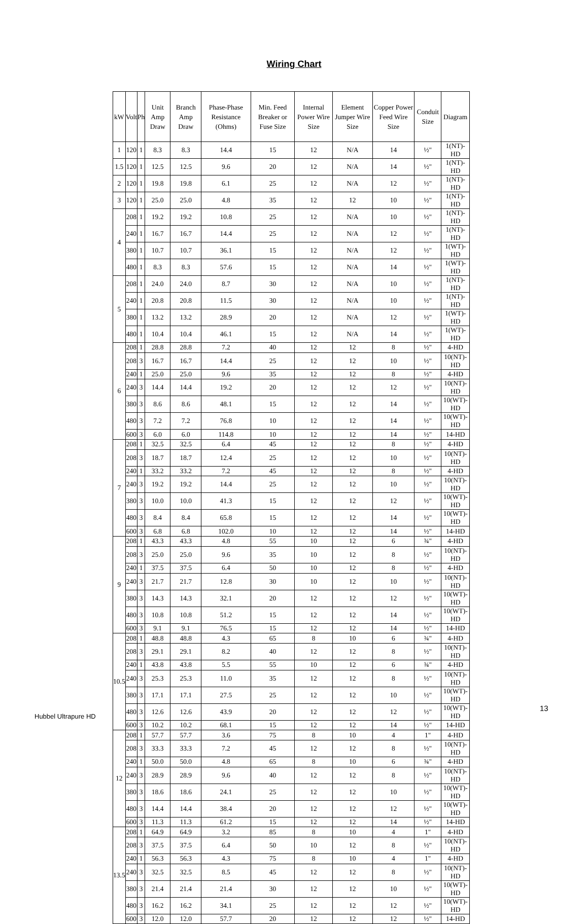Wiring Chart
| kW | Volt | Ph | Unit Amp Draw | Branch Amp Draw | Phase-Phase Resistance (Ohms) | Min. Feed Breaker or Fuse Size | Internal Power Wire Size | Element Jumper Wire Size | Copper Power Feed Wire Size | Conduit Size | Diagram |
| --- | --- | --- | --- | --- | --- | --- | --- | --- | --- | --- | --- |
| 1 | 120 | 1 | 8.3 | 8.3 | 14.4 | 15 | 12 | N/A | 14 | ½" | 1(NT)-HD |
| 1.5 | 120 | 1 | 12.5 | 12.5 | 9.6 | 20 | 12 | N/A | 14 | ½" | 1(NT)-HD |
| 2 | 120 | 1 | 19.8 | 19.8 | 6.1 | 25 | 12 | N/A | 12 | ½" | 1(NT)-HD |
| 3 | 120 | 1 | 25.0 | 25.0 | 4.8 | 35 | 12 | 12 | 10 | ½" | 1(NT)-HD |
| 4 | 208 | 1 | 19.2 | 19.2 | 10.8 | 25 | 12 | N/A | 10 | ½" | 1(NT)-HD |
| | 240 | 1 | 16.7 | 16.7 | 14.4 | 25 | 12 | N/A | 12 | ½" | 1(NT)-HD |
| | 380 | 1 | 10.7 | 10.7 | 36.1 | 15 | 12 | N/A | 12 | ½" | 1(WT)-HD |
| | 480 | 1 | 8.3 | 8.3 | 57.6 | 15 | 12 | N/A | 14 | ½" | 1(WT)-HD |
| 5 | 208 | 1 | 24.0 | 24.0 | 8.7 | 30 | 12 | N/A | 10 | ½" | 1(NT)-HD |
| | 240 | 1 | 20.8 | 20.8 | 11.5 | 30 | 12 | N/A | 10 | ½" | 1(NT)-HD |
| | 380 | 1 | 13.2 | 13.2 | 28.9 | 20 | 12 | N/A | 12 | ½" | 1(WT)-HD |
| | 480 | 1 | 10.4 | 10.4 | 46.1 | 15 | 12 | N/A | 14 | ½" | 1(WT)-HD |
| 6 | 208 | 1 | 28.8 | 28.8 | 7.2 | 40 | 12 | 12 | 8 | ½" | 4-HD |
| | 208 | 3 | 16.7 | 16.7 | 14.4 | 25 | 12 | 12 | 10 | ½" | 10(NT)-HD |
| | 240 | 1 | 25.0 | 25.0 | 9.6 | 35 | 12 | 12 | 8 | ½" | 4-HD |
| | 240 | 3 | 14.4 | 14.4 | 19.2 | 20 | 12 | 12 | 12 | ½" | 10(NT)-HD |
| | 380 | 3 | 8.6 | 8.6 | 48.1 | 15 | 12 | 12 | 14 | ½" | 10(WT)-HD |
| | 480 | 3 | 7.2 | 7.2 | 76.8 | 10 | 12 | 12 | 14 | ½" | 10(WT)-HD |
| | 600 | 3 | 6.0 | 6.0 | 114.8 | 10 | 12 | 12 | 14 | ½" | 14-HD |
| 7 | 208 | 1 | 32.5 | 32.5 | 6.4 | 45 | 12 | 12 | 8 | ½" | 4-HD |
| | 208 | 3 | 18.7 | 18.7 | 12.4 | 25 | 12 | 12 | 10 | ½" | 10(NT)-HD |
| | 240 | 1 | 33.2 | 33.2 | 7.2 | 45 | 12 | 12 | 8 | ½" | 4-HD |
| | 240 | 3 | 19.2 | 19.2 | 14.4 | 25 | 12 | 12 | 10 | ½" | 10(NT)-HD |
| | 380 | 3 | 10.0 | 10.0 | 41.3 | 15 | 12 | 12 | 12 | ½" | 10(WT)-HD |
| | 480 | 3 | 8.4 | 8.4 | 65.8 | 15 | 12 | 12 | 14 | ½" | 10(WT)-HD |
| | 600 | 3 | 6.8 | 6.8 | 102.0 | 10 | 12 | 12 | 14 | ½" | 14-HD |
| 9 | 208 | 1 | 43.3 | 43.3 | 4.8 | 55 | 10 | 12 | 6 | ¾" | 4-HD |
| | 208 | 3 | 25.0 | 25.0 | 9.6 | 35 | 10 | 12 | 8 | ½" | 10(NT)-HD |
| | 240 | 1 | 37.5 | 37.5 | 6.4 | 50 | 10 | 12 | 8 | ½" | 4-HD |
| | 240 | 3 | 21.7 | 21.7 | 12.8 | 30 | 10 | 12 | 10 | ½" | 10(NT)-HD |
| | 380 | 3 | 14.3 | 14.3 | 32.1 | 20 | 12 | 12 | 12 | ½" | 10(WT)-HD |
| | 480 | 3 | 10.8 | 10.8 | 51.2 | 15 | 12 | 12 | 14 | ½" | 10(WT)-HD |
| | 600 | 3 | 9.1 | 9.1 | 76.5 | 15 | 12 | 12 | 14 | ½" | 14-HD |
| 10.5 | 208 | 1 | 48.8 | 48.8 | 4.3 | 65 | 8 | 10 | 6 | ¾" | 4-HD |
| | 208 | 3 | 29.1 | 29.1 | 8.2 | 40 | 12 | 12 | 8 | ½" | 10(NT)-HD |
| | 240 | 1 | 43.8 | 43.8 | 5.5 | 55 | 10 | 12 | 6 | ¾" | 4-HD |
| | 240 | 3 | 25.3 | 25.3 | 11.0 | 35 | 12 | 12 | 8 | ½" | 10(NT)-HD |
| | 380 | 3 | 17.1 | 17.1 | 27.5 | 25 | 12 | 12 | 10 | ½" | 10(WT)-HD |
| | 480 | 3 | 12.6 | 12.6 | 43.9 | 20 | 12 | 12 | 12 | ½" | 10(WT)-HD |
| | 600 | 3 | 10.2 | 10.2 | 68.1 | 15 | 12 | 12 | 14 | ½" | 14-HD |
| 12 | 208 | 1 | 57.7 | 57.7 | 3.6 | 75 | 8 | 10 | 4 | 1" | 4-HD |
| | 208 | 3 | 33.3 | 33.3 | 7.2 | 45 | 12 | 12 | 8 | ½" | 10(NT)-HD |
| | 240 | 1 | 50.0 | 50.0 | 4.8 | 65 | 8 | 10 | 6 | ¾" | 4-HD |
| | 240 | 3 | 28.9 | 28.9 | 9.6 | 40 | 12 | 12 | 8 | ½" | 10(NT)-HD |
| | 380 | 3 | 18.6 | 18.6 | 24.1 | 25 | 12 | 12 | 10 | ½" | 10(WT)-HD |
| | 480 | 3 | 14.4 | 14.4 | 38.4 | 20 | 12 | 12 | 12 | ½" | 10(WT)-HD |
| | 600 | 3 | 11.3 | 11.3 | 61.2 | 15 | 12 | 12 | 14 | ½" | 14-HD |
| 13.5 | 208 | 1 | 64.9 | 64.9 | 3.2 | 85 | 8 | 10 | 4 | 1" | 4-HD |
| | 208 | 3 | 37.5 | 37.5 | 6.4 | 50 | 10 | 12 | 8 | ½" | 10(NT)-HD |
| | 240 | 1 | 56.3 | 56.3 | 4.3 | 75 | 8 | 10 | 4 | 1" | 4-HD |
| | 240 | 3 | 32.5 | 32.5 | 8.5 | 45 | 12 | 12 | 8 | ½" | 10(NT)-HD |
| | 380 | 3 | 21.4 | 21.4 | 21.4 | 30 | 12 | 12 | 10 | ½" | 10(WT)-HD |
| | 480 | 3 | 16.2 | 16.2 | 34.1 | 25 | 12 | 12 | 12 | ½" | 10(WT)-HD |
| | 600 | 3 | 12.0 | 12.0 | 57.7 | 20 | 12 | 12 | 12 | ½" | 14-HD |
13
Hubbel Ultrapure HD